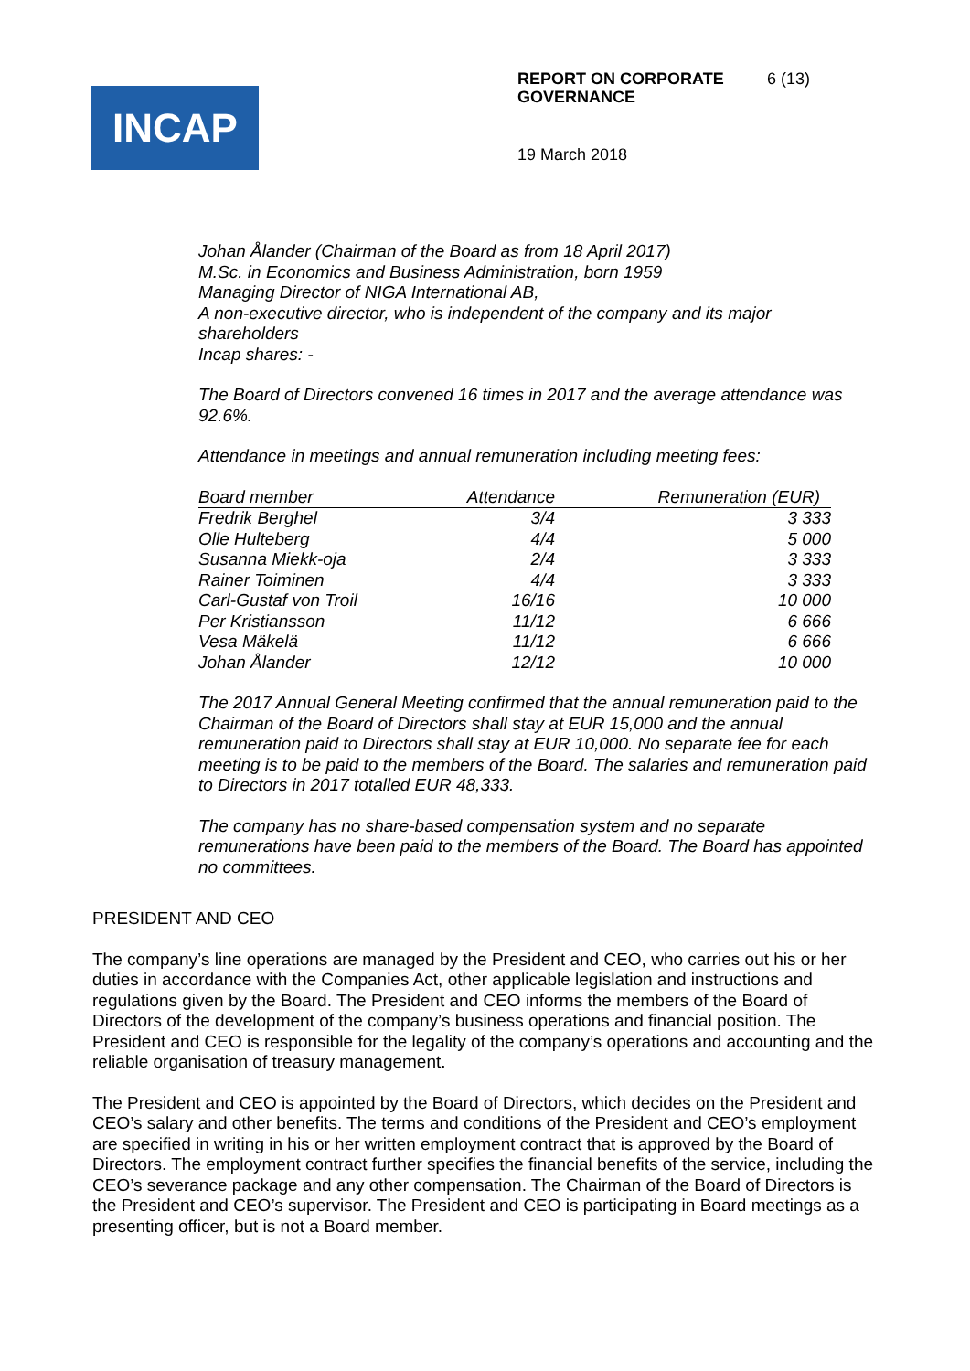INCAP
REPORT ON CORPORATE
GOVERNANCE 6 (13)
19 March 2018
Johan Ålander (Chairman of the Board as from 18 April 2017)
M.Sc. in Economics and Business Administration, born 1959
Managing Director of NIGA International AB,
A non-executive director, who is independent of the company and its major shareholders
Incap shares: -
The Board of Directors convened 16 times in 2017 and the average attendance was 92.6%.
Attendance in meetings and annual remuneration including meeting fees:
| Board member | Attendance | Remuneration (EUR) |
| --- | --- | --- |
| Fredrik Berghel | 3/4 | 3 333 |
| Olle Hulteberg | 4/4 | 5 000 |
| Susanna Miekk-oja | 2/4 | 3 333 |
| Rainer Toiminen | 4/4 | 3 333 |
| Carl-Gustaf von Troil | 16/16 | 10 000 |
| Per Kristiansson | 11/12 | 6 666 |
| Vesa Mäkelä | 11/12 | 6 666 |
| Johan Ålander | 12/12 | 10 000 |
The 2017 Annual General Meeting confirmed that the annual remuneration paid to the Chairman of the Board of Directors shall stay at EUR 15,000 and the annual remuneration paid to Directors shall stay at EUR 10,000. No separate fee for each meeting is to be paid to the members of the Board. The salaries and remuneration paid to Directors in 2017 totalled EUR 48,333.
The company has no share-based compensation system and no separate remunerations have been paid to the members of the Board. The Board has appointed no committees.
PRESIDENT AND CEO
The company’s line operations are managed by the President and CEO, who carries out his or her duties in accordance with the Companies Act, other applicable legislation and instructions and regulations given by the Board. The President and CEO informs the members of the Board of Directors of the development of the company’s business operations and financial position. The President and CEO is responsible for the legality of the company’s operations and accounting and the reliable organisation of treasury management.
The President and CEO is appointed by the Board of Directors, which decides on the President and CEO’s salary and other benefits. The terms and conditions of the President and CEO’s employment are specified in writing in his or her written employment contract that is approved by the Board of Directors. The employment contract further specifies the financial benefits of the service, including the CEO’s severance package and any other compensation. The Chairman of the Board of Directors is the President and CEO’s supervisor. The President and CEO is participating in Board meetings as a presenting officer, but is not a Board member.